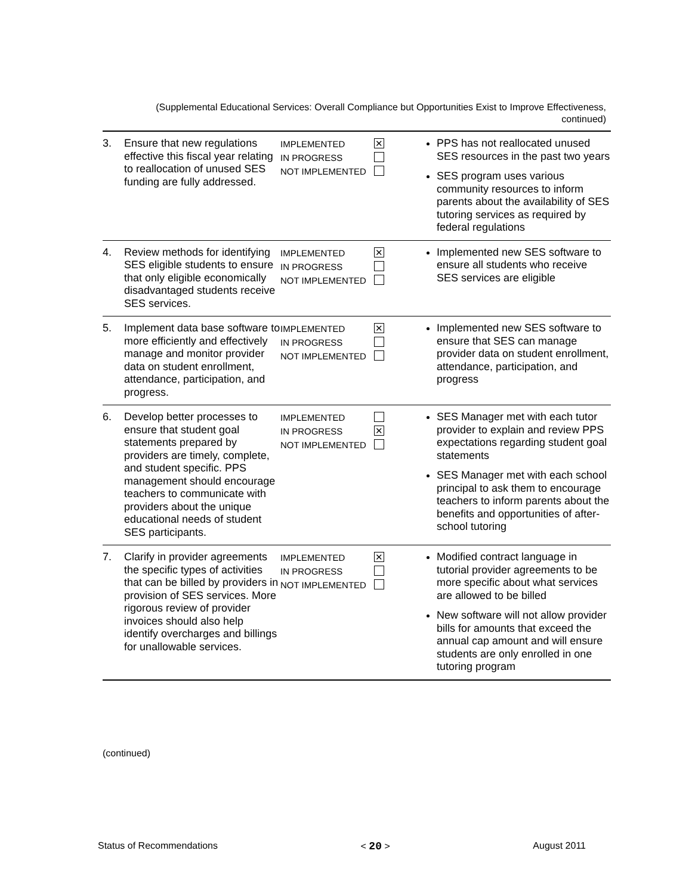(Supplemental Educational Services: Overall Compliance but Opportunities Exist to Improve Effectiveness, continued)
| 3. | Ensure that new regulations effective this fiscal year relating to reallocation of unused SES funding are fully addressed. | IMPLEMENTED ✕ IN PROGRESS NOT IMPLEMENTED | PPS has not reallocated unused SES resources in the past two years SES program uses various community resources to inform parents about the availability of SES tutoring services as required by federal regulations |
| 4. | Review methods for identifying SES eligible students to ensure that only eligible economically disadvantaged students receive SES services. | IMPLEMENTED ✕ IN PROGRESS NOT IMPLEMENTED | Implemented new SES software to ensure all students who receive SES services are eligible |
| 5. | Implement data base software to more efficiently and effectively manage and monitor provider data on student enrollment, attendance, participation, and progress. | IMPLEMENTED ✕ IN PROGRESS NOT IMPLEMENTED | Implemented new SES software to ensure that SES can manage provider data on student enrollment, attendance, participation, and progress |
| 6. | Develop better processes to ensure that student goal statements prepared by providers are timely, complete, and student specific. PPS management should encourage teachers to communicate with providers about the unique educational needs of student SES participants. | IMPLEMENTED IN PROGRESS ✕ NOT IMPLEMENTED | SES Manager met with each tutor provider to explain and review PPS expectations regarding student goal statements SES Manager met with each school principal to ask them to encourage teachers to inform parents about the benefits and opportunities of after-school tutoring |
| 7. | Clarify in provider agreements the specific types of activities that can be billed by providers in provision of SES services. More rigorous review of provider invoices should also help identify overcharges and billings for unallowable services. | IMPLEMENTED ✕ IN PROGRESS NOT IMPLEMENTED | Modified contract language in tutorial provider agreements to be more specific about what services are allowed to be billed New software will not allow provider bills for amounts that exceed the annual cap amount and will ensure students are only enrolled in one tutoring program |
(continued)
Status of Recommendations < 20 > August 2011